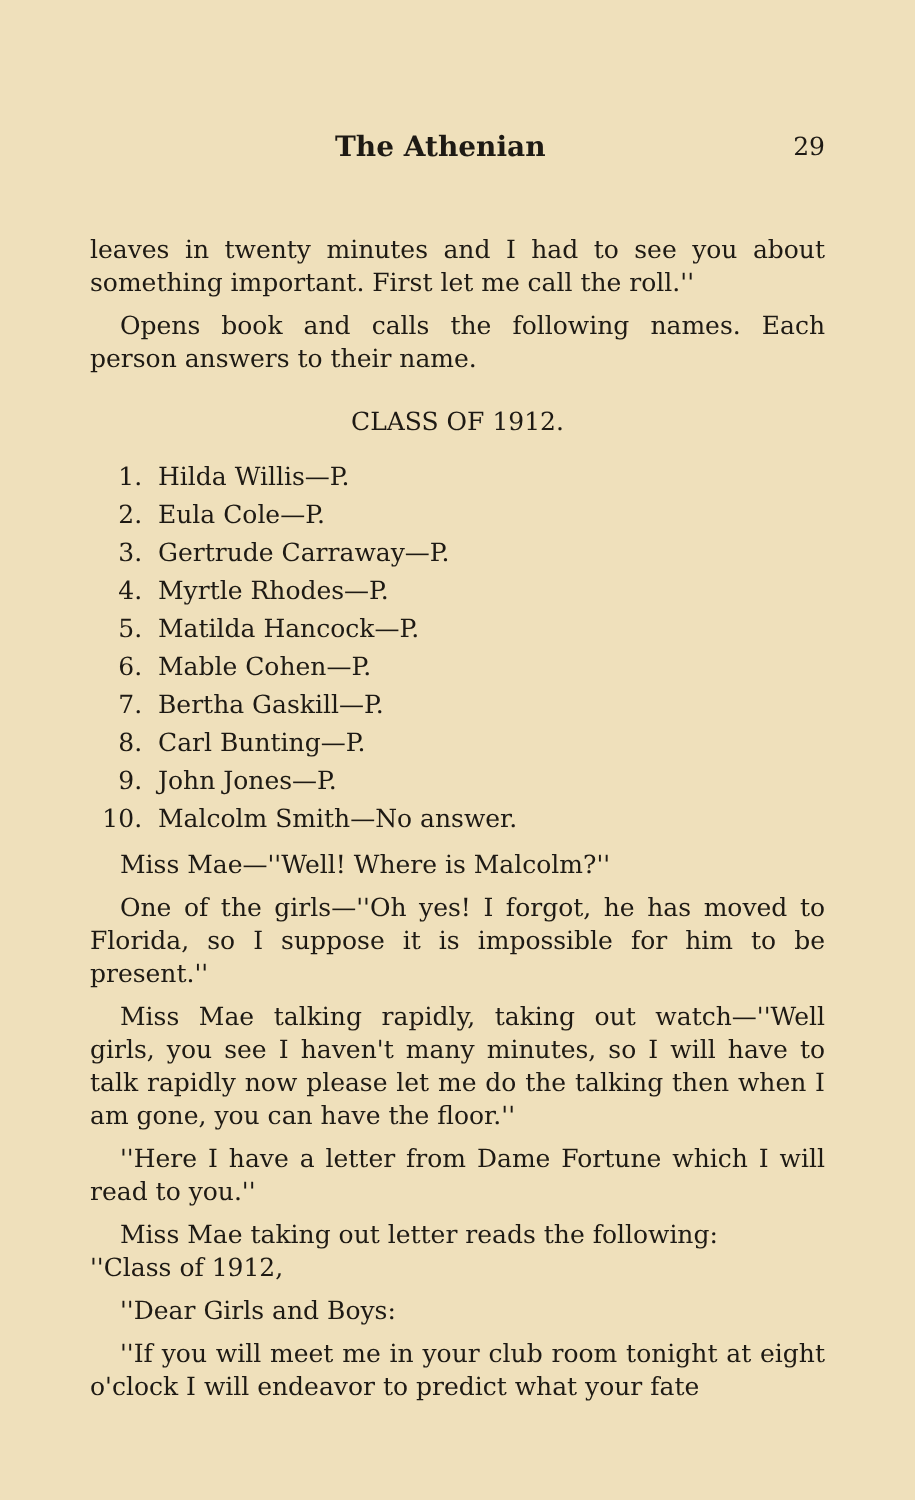The Athenian 29
leaves in twenty minutes and I had to see you about something important. First let me call the roll.''
Opens book and calls the following names. Each person answers to their name.
CLASS OF 1912.
1. Hilda Willis—P.
2. Eula Cole—P.
3. Gertrude Carraway—P.
4. Myrtle Rhodes—P.
5. Matilda Hancock—P.
6. Mable Cohen—P.
7. Bertha Gaskill—P.
8. Carl Bunting—P.
9. John Jones—P.
10. Malcolm Smith—No answer.
Miss Mae—''Well! Where is Malcolm?''
One of the girls—''Oh yes! I forgot, he has moved to Florida, so I suppose it is impossible for him to be present.''
Miss Mae talking rapidly, taking out watch—''Well girls, you see I haven't many minutes, so I will have to talk rapidly now please let me do the talking then when I am gone, you can have the floor.''
''Here I have a letter from Dame Fortune which I will read to you.''
Miss Mae taking out letter reads the following:
''Class of 1912,
''Dear Girls and Boys:
''If you will meet me in your club room tonight at eight o'clock I will endeavor to predict what your fate